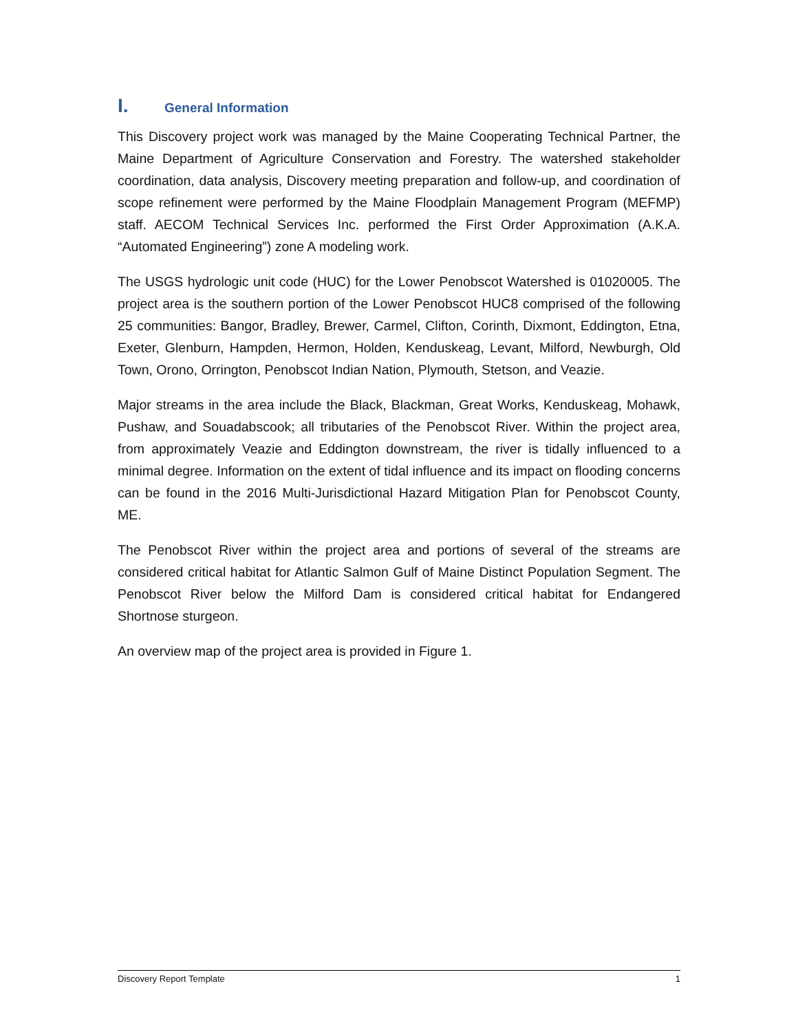I. General Information
This Discovery project work was managed by the Maine Cooperating Technical Partner, the Maine Department of Agriculture Conservation and Forestry. The watershed stakeholder coordination, data analysis, Discovery meeting preparation and follow-up, and coordination of scope refinement were performed by the Maine Floodplain Management Program (MEFMP) staff. AECOM Technical Services Inc. performed the First Order Approximation (A.K.A. “Automated Engineering”) zone A modeling work.
The USGS hydrologic unit code (HUC) for the Lower Penobscot Watershed is 01020005. The project area is the southern portion of the Lower Penobscot HUC8 comprised of the following 25 communities: Bangor, Bradley, Brewer, Carmel, Clifton, Corinth, Dixmont, Eddington, Etna, Exeter, Glenburn, Hampden, Hermon, Holden, Kenduskeag, Levant, Milford, Newburgh, Old Town, Orono, Orrington, Penobscot Indian Nation, Plymouth, Stetson, and Veazie.
Major streams in the area include the Black, Blackman, Great Works, Kenduskeag, Mohawk, Pushaw, and Souadabscook; all tributaries of the Penobscot River. Within the project area, from approximately Veazie and Eddington downstream, the river is tidally influenced to a minimal degree. Information on the extent of tidal influence and its impact on flooding concerns can be found in the 2016 Multi-Jurisdictional Hazard Mitigation Plan for Penobscot County, ME.
The Penobscot River within the project area and portions of several of the streams are considered critical habitat for Atlantic Salmon Gulf of Maine Distinct Population Segment. The Penobscot River below the Milford Dam is considered critical habitat for Endangered Shortnose sturgeon.
An overview map of the project area is provided in Figure 1.
Discovery Report Template 1